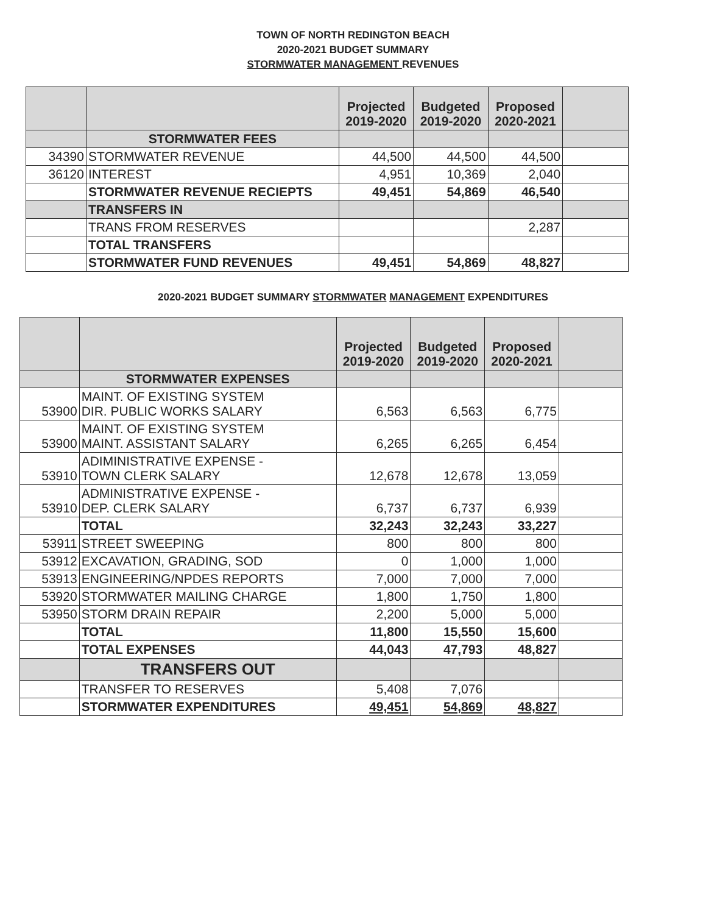TOWN OF NORTH REDINGTON BEACH
2020-2021 BUDGET SUMMARY
STORMWATER MANAGEMENT REVENUES
| | | Projected 2019-2020 | Budgeted 2019-2020 | Proposed 2020-2021 | |
| --- | --- | --- | --- | --- | --- |
| | STORMWATER FEES | | | | |
| 34390 | STORMWATER REVENUE | 44,500 | 44,500 | 44,500 | |
| 36120 | INTEREST | 4,951 | 10,369 | 2,040 | |
| | STORMWATER REVENUE RECIEPTS | 49,451 | 54,869 | 46,540 | |
| | TRANSFERS IN | | | | |
| | TRANS FROM RESERVES | | | 2,287 | |
| | TOTAL TRANSFERS | | | | |
| | STORMWATER FUND REVENUES | 49,451 | 54,869 | 48,827 | |
2020-2021 BUDGET SUMMARY STORMWATER MANAGEMENT EXPENDITURES
| | | Projected 2019-2020 | Budgeted 2019-2020 | Proposed 2020-2021 | |
| --- | --- | --- | --- | --- | --- |
| | STORMWATER EXPENSES | | | | |
| 53900 | MAINT. OF EXISTING SYSTEM DIR. PUBLIC WORKS SALARY | 6,563 | 6,563 | 6,775 | |
| 53900 | MAINT. OF EXISTING SYSTEM MAINT. ASSISTANT SALARY | 6,265 | 6,265 | 6,454 | |
| 53910 | ADIMINISTRATIVE EXPENSE - TOWN CLERK SALARY | 12,678 | 12,678 | 13,059 | |
| 53910 | ADMINISTRATIVE EXPENSE - DEP. CLERK SALARY | 6,737 | 6,737 | 6,939 | |
| | TOTAL | 32,243 | 32,243 | 33,227 | |
| 53911 | STREET SWEEPING | 800 | 800 | 800 | |
| 53912 | EXCAVATION, GRADING, SOD | 0 | 1,000 | 1,000 | |
| 53913 | ENGINEERING/NPDES REPORTS | 7,000 | 7,000 | 7,000 | |
| 53920 | STORMWATER MAILING CHARGE | 1,800 | 1,750 | 1,800 | |
| 53950 | STORM DRAIN REPAIR | 2,200 | 5,000 | 5,000 | |
| | TOTAL | 11,800 | 15,550 | 15,600 | |
| | TOTAL EXPENSES | 44,043 | 47,793 | 48,827 | |
| | TRANSFERS OUT | | | | |
| | TRANSFER TO RESERVES | 5,408 | 7,076 | | |
| | STORMWATER EXPENDITURES | 49,451 | 54,869 | 48,827 | |